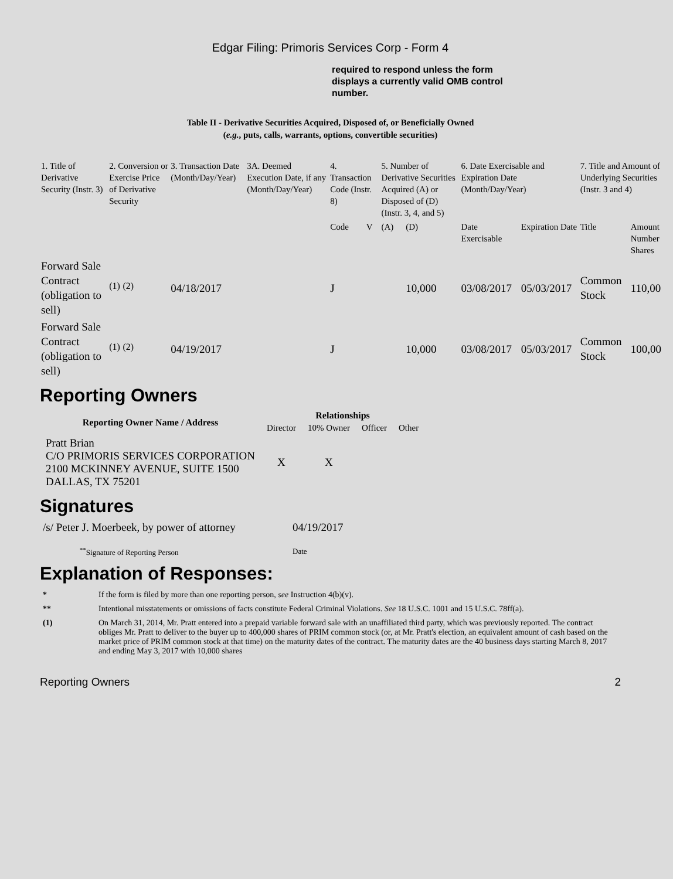Edgar Filing: Primoris Services Corp - Form 4
required to respond unless the form displays a currently valid OMB control number.
Table II - Derivative Securities Acquired, Disposed of, or Beneficially Owned
(e.g., puts, calls, warrants, options, convertible securities)
| 1. Title of Derivative Security (Instr. 3) | 2. Conversion or Exercise Price of Derivative Security | 3. Transaction Date (Month/Day/Year) | 3A. Deemed Execution Date, if any (Month/Day/Year) | 4. Transaction Code (Instr. 8) | | 5. Number of Derivative Securities Acquired (A) or Disposed of (D) (Instr. 3, 4, and 5) | | 6. Date Exercisable and Expiration Date (Month/Day/Year) | | 7. Title and Amount of Underlying Securities (Instr. 3 and 4) | |
| | | | | Code | V | (A) | (D) | Date Exercisable | Expiration Date | Title | Amount Number Shares |
| Forward Sale Contract (obligation to sell) | <sup>(1)</sup> <sup>(2)</sup> | 04/18/2017 | | J | | | 10,000 | 03/08/2017 | 05/03/2017 | Common Stock | 110,00 |
| Forward Sale Contract (obligation to sell) | <sup>(1)</sup> <sup>(2)</sup> | 04/19/2017 | | J | | | 10,000 | 03/08/2017 | 05/03/2017 | Common Stock | 100,00 |
Reporting Owners
| Reporting Owner Name / Address | Relationships | | | |
| --- | --- | --- | --- | --- |
| | Director | 10% Owner | Officer | Other |
| Pratt Brian C/O PRIMORIS SERVICES CORPORATION 2100 MCKINNEY AVENUE, SUITE 1500 DALLAS, TX 75201 | X | X | | |
Signatures
| /s/ Peter J. Moerbeek, by power of attorney | 04/19/2017 |
| <sup>**</sup> Signature of Reporting Person | Date |
Explanation of Responses:
| * | If the form is filed by more than one reporting person, see Instruction 4(b)(v). |
| ** | Intentional misstatements or omissions of facts constitute Federal Criminal Violations. See 18 U.S.C. 1001 and 15 U.S.C. 78ff(a). |
| (1) | On March 31, 2014, Mr. Pratt entered into a prepaid variable forward sale with an unaffiliated third party, which was previously reported. The contract obliges Mr. Pratt to deliver to the buyer up to 400,000 shares of PRIM common stock (or, at Mr. Pratt's election, an equivalent amount of cash based on the market price of PRIM common stock at that time) on the maturity dates of the contract. The maturity dates are the 40 business days starting March 8, 2017 and ending May 3, 2017 with 10,000 shares |
Reporting Owners 2